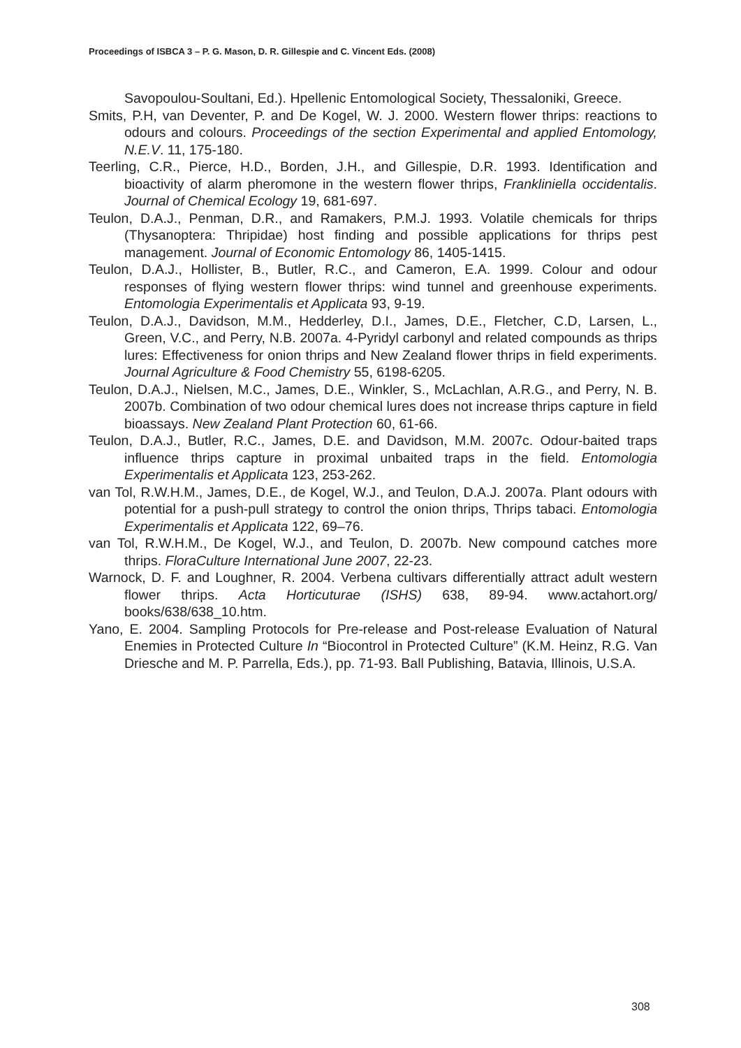Proceedings of ISBCA 3 – P. G. Mason, D. R. Gillespie and C. Vincent Eds. (2008)
Savopoulou-Soultani, Ed.). Hpellenic Entomological Society, Thessaloniki, Greece.
Smits, P.H, van Deventer, P. and De Kogel, W. J. 2000. Western flower thrips: reactions to odours and colours. Proceedings of the section Experimental and applied Entomology, N.E.V. 11, 175-180.
Teerling, C.R., Pierce, H.D., Borden, J.H., and Gillespie, D.R. 1993. Identification and bioactivity of alarm pheromone in the western flower thrips, Frankliniella occidentalis. Journal of Chemical Ecology 19, 681-697.
Teulon, D.A.J., Penman, D.R., and Ramakers, P.M.J. 1993. Volatile chemicals for thrips (Thysanoptera: Thripidae) host finding and possible applications for thrips pest management. Journal of Economic Entomology 86, 1405-1415.
Teulon, D.A.J., Hollister, B., Butler, R.C., and Cameron, E.A. 1999. Colour and odour responses of flying western flower thrips: wind tunnel and greenhouse experiments. Entomologia Experimentalis et Applicata 93, 9-19.
Teulon, D.A.J., Davidson, M.M., Hedderley, D.I., James, D.E., Fletcher, C.D, Larsen, L., Green, V.C., and Perry, N.B. 2007a. 4-Pyridyl carbonyl and related compounds as thrips lures: Effectiveness for onion thrips and New Zealand flower thrips in field experiments. Journal Agriculture & Food Chemistry 55, 6198-6205.
Teulon, D.A.J., Nielsen, M.C., James, D.E., Winkler, S., McLachlan, A.R.G., and Perry, N. B. 2007b. Combination of two odour chemical lures does not increase thrips capture in field bioassays. New Zealand Plant Protection 60, 61-66.
Teulon, D.A.J., Butler, R.C., James, D.E. and Davidson, M.M. 2007c. Odour-baited traps influence thrips capture in proximal unbaited traps in the field. Entomologia Experimentalis et Applicata 123, 253-262.
van Tol, R.W.H.M., James, D.E., de Kogel, W.J., and Teulon, D.A.J. 2007a. Plant odours with potential for a push-pull strategy to control the onion thrips, Thrips tabaci. Entomologia Experimentalis et Applicata 122, 69–76.
van Tol, R.W.H.M., De Kogel, W.J., and Teulon, D. 2007b. New compound catches more thrips. FloraCulture International June 2007, 22-23.
Warnock, D. F. and Loughner, R. 2004. Verbena cultivars differentially attract adult western flower thrips. Acta Horticuturae (ISHS) 638, 89-94. www.actahort.org/ books/638/638_10.htm.
Yano, E. 2004. Sampling Protocols for Pre-release and Post-release Evaluation of Natural Enemies in Protected Culture In “Biocontrol in Protected Culture” (K.M. Heinz, R.G. Van Driesche and M. P. Parrella, Eds.), pp. 71-93. Ball Publishing, Batavia, Illinois, U.S.A.
308